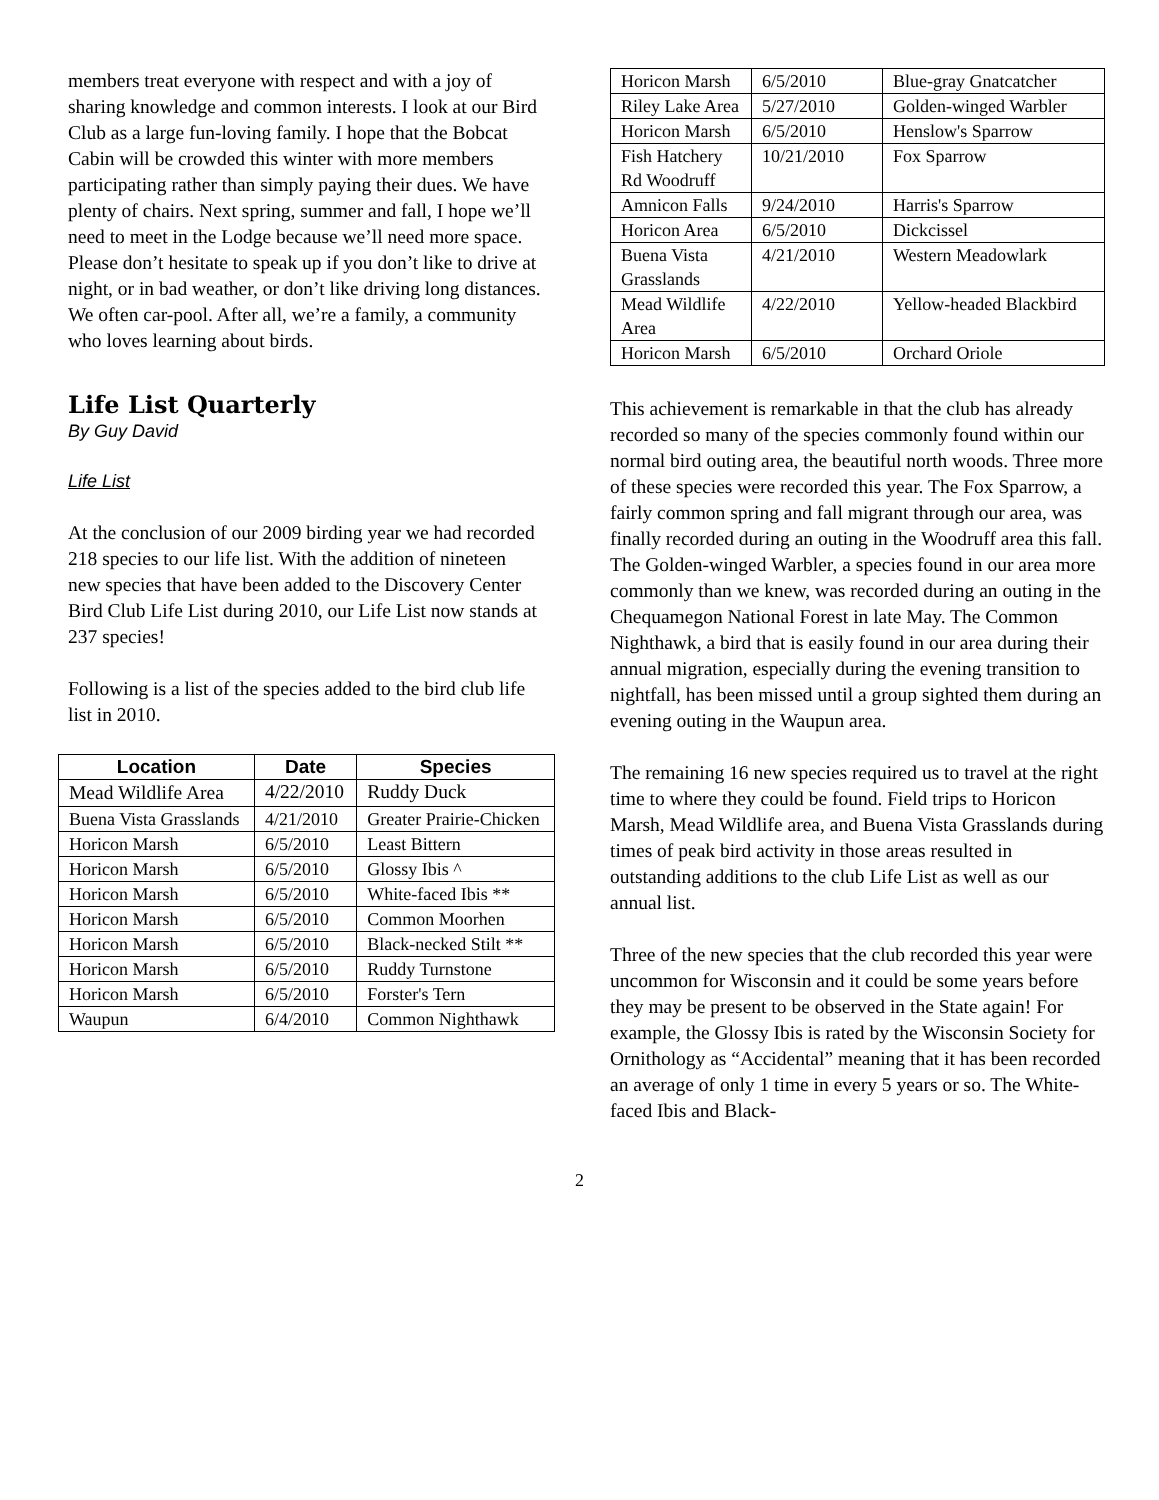members treat everyone with respect and with a joy of sharing knowledge and common interests. I look at our Bird Club as a large fun-loving family. I hope that the Bobcat Cabin will be crowded this winter with more members participating rather than simply paying their dues. We have plenty of chairs. Next spring, summer and fall, I hope we’ll need to meet in the Lodge because we’ll need more space. Please don’t hesitate to speak up if you don’t like to drive at night, or in bad weather, or don’t like driving long distances. We often car-pool. After all, we’re a family, a community who loves learning about birds.
Life List Quarterly
By Guy David
Life List
At the conclusion of our 2009 birding year we had recorded 218 species to our life list. With the addition of nineteen new species that have been added to the Discovery Center Bird Club Life List during 2010, our Life List now stands at 237 species!
Following is a list of the species added to the bird club life list in 2010.
| Location | Date | Species |
| --- | --- | --- |
| Mead Wildlife Area | 4/22/2010 | Ruddy Duck |
| Buena Vista Grasslands | 4/21/2010 | Greater Prairie-Chicken |
| Horicon Marsh | 6/5/2010 | Least Bittern |
| Horicon Marsh | 6/5/2010 | Glossy Ibis ^ |
| Horicon Marsh | 6/5/2010 | White-faced Ibis ** |
| Horicon Marsh | 6/5/2010 | Common Moorhen |
| Horicon Marsh | 6/5/2010 | Black-necked Stilt ** |
| Horicon Marsh | 6/5/2010 | Ruddy Turnstone |
| Horicon Marsh | 6/5/2010 | Forster's Tern |
| Waupun | 6/4/2010 | Common Nighthawk |
| Horicon Marsh | 6/5/2010 | Blue-gray Gnatcatcher |
| Riley Lake Area | 5/27/2010 | Golden-winged Warbler |
| Horicon Marsh | 6/5/2010 | Henslow's Sparrow |
| Fish Hatchery Rd Woodruff | 10/21/2010 | Fox Sparrow |
| Amnicon Falls | 9/24/2010 | Harris's Sparrow |
| Horicon Area | 6/5/2010 | Dickcissel |
| Buena Vista Grasslands | 4/21/2010 | Western Meadowlark |
| Mead Wildlife Area | 4/22/2010 | Yellow-headed Blackbird |
| Horicon Marsh | 6/5/2010 | Orchard Oriole |
This achievement is remarkable in that the club has already recorded so many of the species commonly found within our normal bird outing area, the beautiful north woods. Three more of these species were recorded this year. The Fox Sparrow, a fairly common spring and fall migrant through our area, was finally recorded during an outing in the Woodruff area this fall. The Golden-winged Warbler, a species found in our area more commonly than we knew, was recorded during an outing in the Chequamegon National Forest in late May. The Common Nighthawk, a bird that is easily found in our area during their annual migration, especially during the evening transition to nightfall, has been missed until a group sighted them during an evening outing in the Waupun area.
The remaining 16 new species required us to travel at the right time to where they could be found. Field trips to Horicon Marsh, Mead Wildlife area, and Buena Vista Grasslands during times of peak bird activity in those areas resulted in outstanding additions to the club Life List as well as our annual list.
Three of the new species that the club recorded this year were uncommon for Wisconsin and it could be some years before they may be present to be observed in the State again! For example, the Glossy Ibis is rated by the Wisconsin Society for Ornithology as “Accidental” meaning that it has been recorded an average of only 1 time in every 5 years or so. The White-faced Ibis and Black-
2